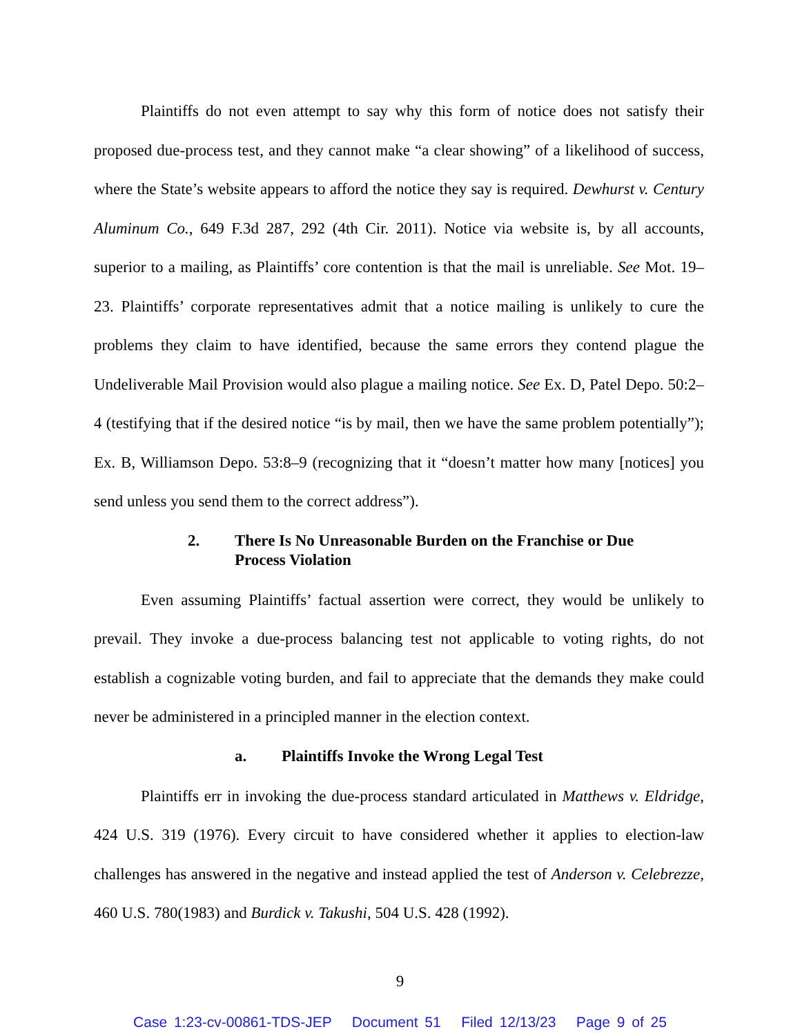Plaintiffs do not even attempt to say why this form of notice does not satisfy their proposed due-process test, and they cannot make “a clear showing” of a likelihood of success, where the State’s website appears to afford the notice they say is required. Dewhurst v. Century Aluminum Co., 649 F.3d 287, 292 (4th Cir. 2011). Notice via website is, by all accounts, superior to a mailing, as Plaintiffs’ core contention is that the mail is unreliable. See Mot. 19–23. Plaintiffs’ corporate representatives admit that a notice mailing is unlikely to cure the problems they claim to have identified, because the same errors they contend plague the Undeliverable Mail Provision would also plague a mailing notice. See Ex. D, Patel Depo. 50:2–4 (testifying that if the desired notice “is by mail, then we have the same problem potentially”); Ex. B, Williamson Depo. 53:8–9 (recognizing that it “doesn’t matter how many [notices] you send unless you send them to the correct address”).
2. There Is No Unreasonable Burden on the Franchise or Due Process Violation
Even assuming Plaintiffs’ factual assertion were correct, they would be unlikely to prevail. They invoke a due-process balancing test not applicable to voting rights, do not establish a cognizable voting burden, and fail to appreciate that the demands they make could never be administered in a principled manner in the election context.
a. Plaintiffs Invoke the Wrong Legal Test
Plaintiffs err in invoking the due-process standard articulated in Matthews v. Eldridge, 424 U.S. 319 (1976). Every circuit to have considered whether it applies to election-law challenges has answered in the negative and instead applied the test of Anderson v. Celebrezze, 460 U.S. 780(1983) and Burdick v. Takushi, 504 U.S. 428 (1992).
9
Case 1:23-cv-00861-TDS-JEP Document 51 Filed 12/13/23 Page 9 of 25